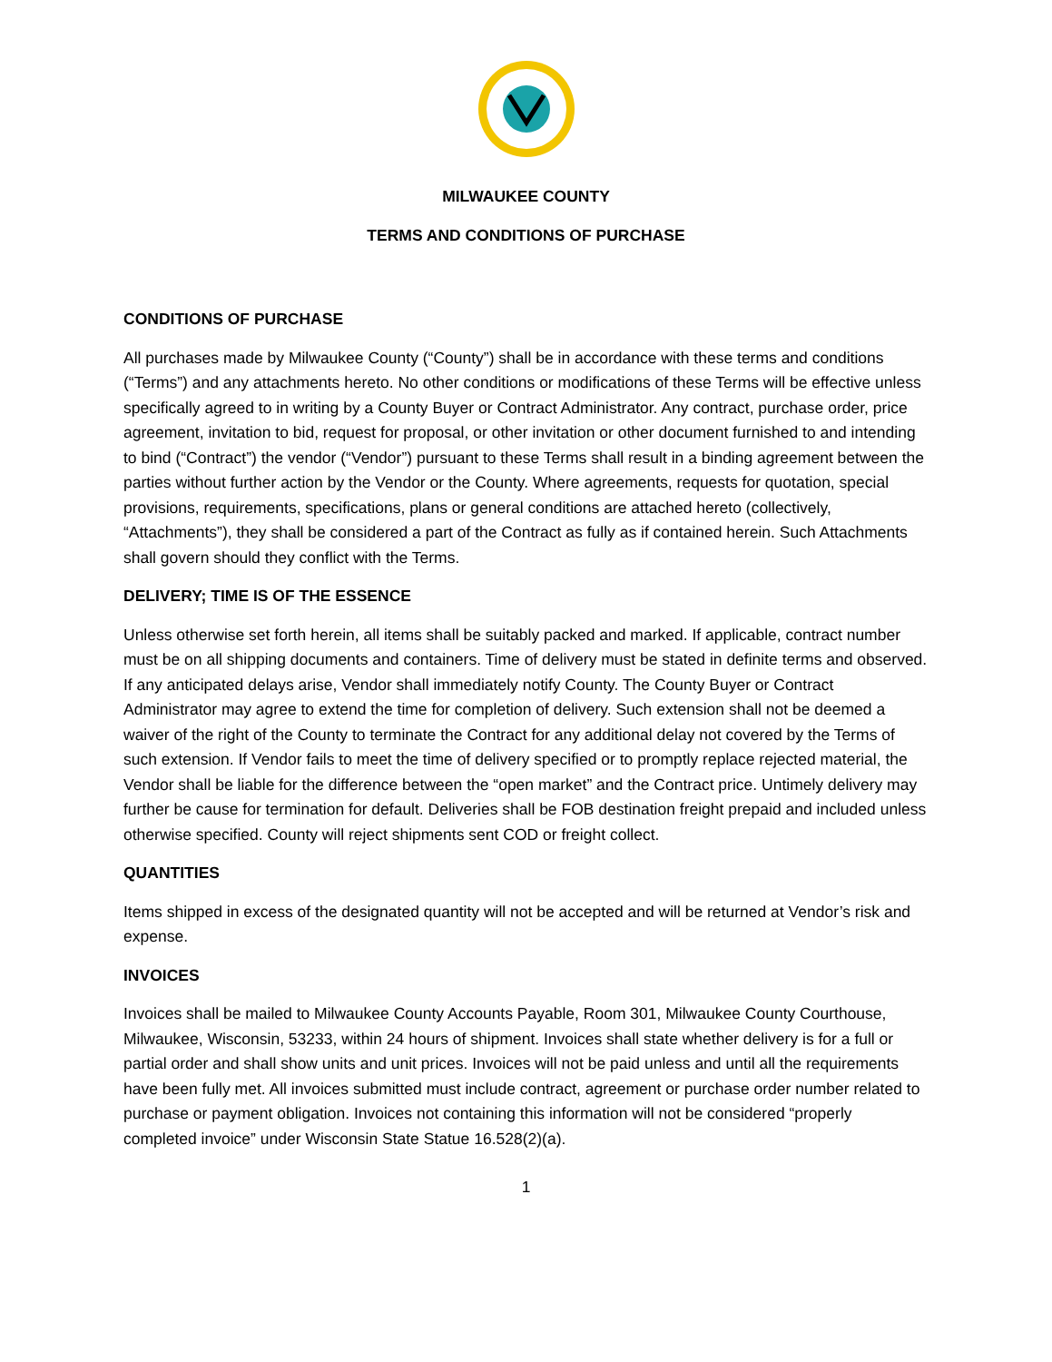MILWAUKEE COUNTY
TERMS AND CONDITIONS OF PURCHASE
CONDITIONS OF PURCHASE
All purchases made by Milwaukee County (“County”) shall be in accordance with these terms and conditions (“Terms”) and any attachments hereto. No other conditions or modifications of these Terms will be effective unless specifically agreed to in writing by a County Buyer or Contract Administrator. Any contract, purchase order, price agreement, invitation to bid, request for proposal, or other invitation or other document furnished to and intending to bind (“Contract”) the vendor (“Vendor”) pursuant to these Terms shall result in a binding agreement between the parties without further action by the Vendor or the County. Where agreements, requests for quotation, special provisions, requirements, specifications, plans or general conditions are attached hereto (collectively, “Attachments”), they shall be considered a part of the Contract as fully as if contained herein. Such Attachments shall govern should they conflict with the Terms.
DELIVERY; TIME IS OF THE ESSENCE
Unless otherwise set forth herein, all items shall be suitably packed and marked. If applicable, contract number must be on all shipping documents and containers. Time of delivery must be stated in definite terms and observed. If any anticipated delays arise, Vendor shall immediately notify County. The County Buyer or Contract Administrator may agree to extend the time for completion of delivery. Such extension shall not be deemed a waiver of the right of the County to terminate the Contract for any additional delay not covered by the Terms of such extension. If Vendor fails to meet the time of delivery specified or to promptly replace rejected material, the Vendor shall be liable for the difference between the “open market” and the Contract price. Untimely delivery may further be cause for termination for default. Deliveries shall be FOB destination freight prepaid and included unless otherwise specified. County will reject shipments sent COD or freight collect.
QUANTITIES
Items shipped in excess of the designated quantity will not be accepted and will be returned at Vendor’s risk and expense.
INVOICES
Invoices shall be mailed to Milwaukee County Accounts Payable, Room 301, Milwaukee County Courthouse, Milwaukee, Wisconsin, 53233, within 24 hours of shipment. Invoices shall state whether delivery is for a full or partial order and shall show units and unit prices. Invoices will not be paid unless and until all the requirements have been fully met. All invoices submitted must include contract, agreement or purchase order number related to purchase or payment obligation. Invoices not containing this information will not be considered “properly completed invoice” under Wisconsin State Statue 16.528(2)(a).
1